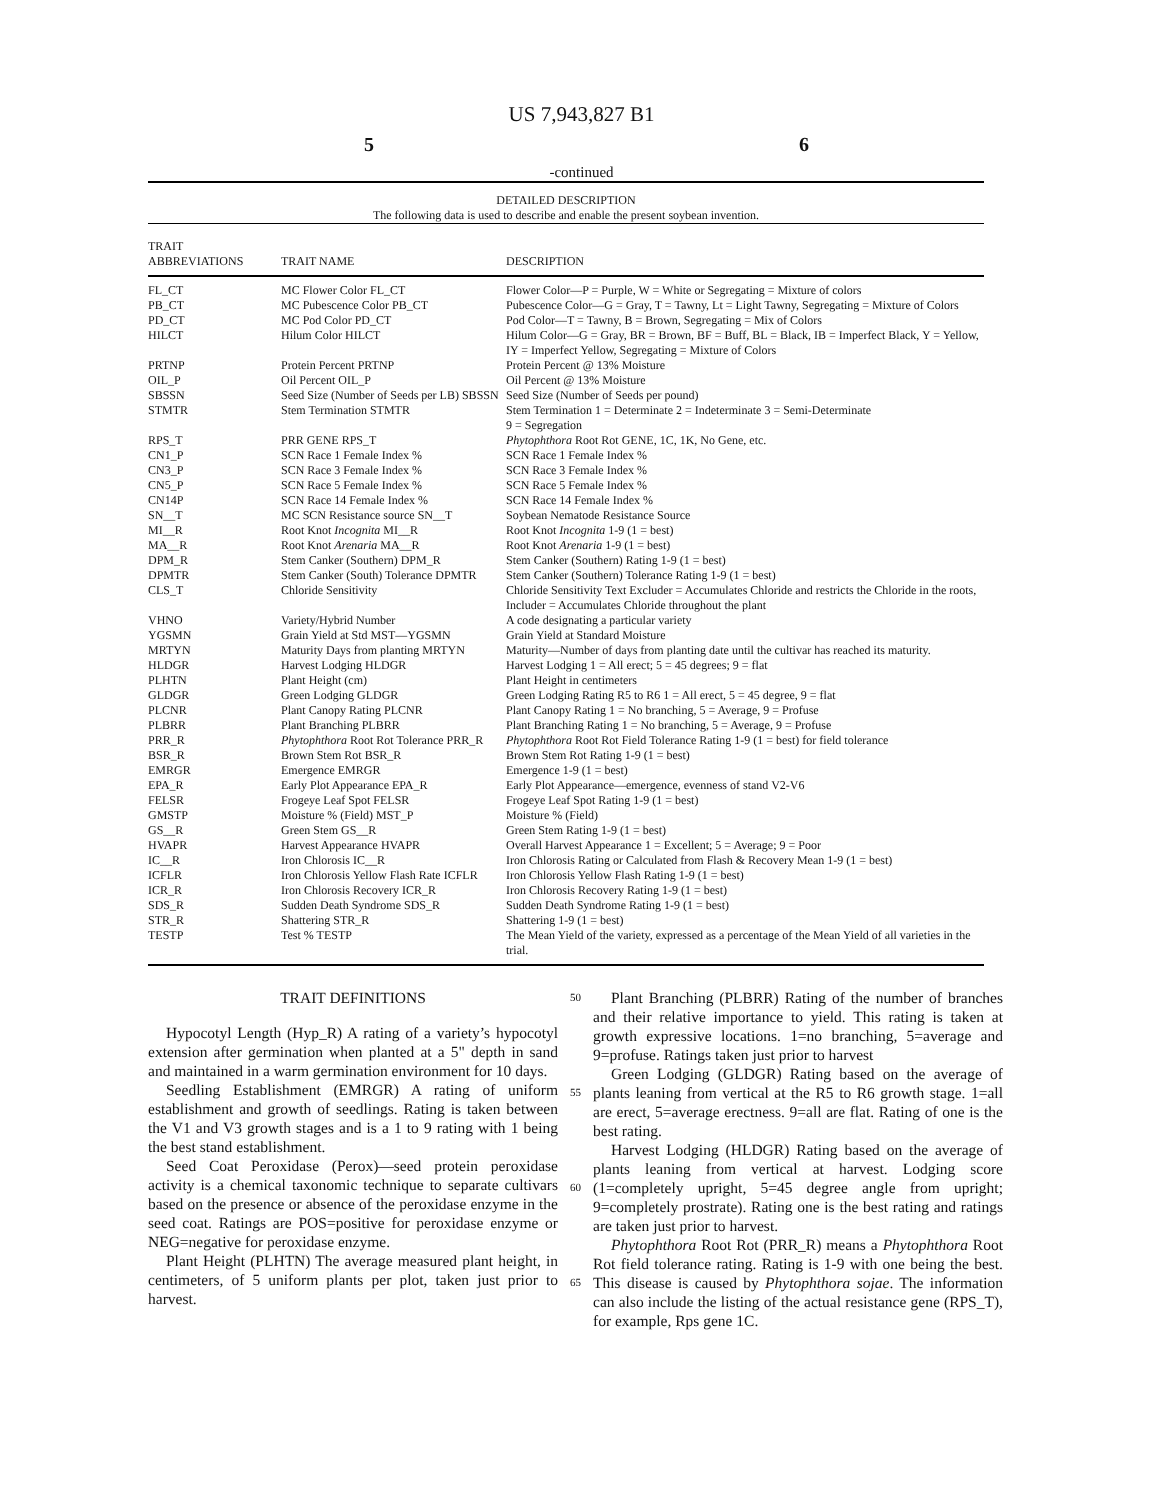US 7,943,827 B1
5 6
-continued
DETAILED DESCRIPTION
The following data is used to describe and enable the present soybean invention.
| TRAIT ABBREVIATIONS | TRAIT NAME | DESCRIPTION |
| --- | --- | --- |
| FL_CT | MC Flower Color FL_CT | Flower Color—P = Purple, W = White or Segregating = Mixture of colors |
| PB_CT | MC Pubescence Color PB_CT | Pubescence Color—G = Gray, T = Tawny, Lt = Light Tawny, Segregating = Mixture of Colors |
| PD_CT | MC Pod Color PD_CT | Pod Color—T = Tawny, B = Brown, Segregating = Mix of Colors |
| HILCT | Hilum Color HILCT | Hilum Color—G = Gray, BR = Brown, BF = Buff, BL = Black, IB = Imperfect Black, Y = Yellow, IY = Imperfect Yellow, Segregating = Mixture of Colors |
| PRTNP | Protein Percent PRTNP | Protein Percent @ 13% Moisture |
| OIL_P | Oil Percent OIL_P | Oil Percent @ 13% Moisture |
| SBSSN | Seed Size (Number of Seeds per LB) SBSSN | Seed Size (Number of Seeds per pound) |
| STMTR | Stem Termination STMTR | Stem Termination 1 = Determinate 2 = Indeterminate 3 = Semi-Determinate 9 = Segregation |
| RPS_T | PRR GENE RPS_T | Phytophthora Root Rot GENE, 1C, 1K, No Gene, etc. |
| CN1_P | SCN Race 1 Female Index % | SCN Race 1 Female Index % |
| CN3_P | SCN Race 3 Female Index % | SCN Race 3 Female Index % |
| CN5_P | SCN Race 5 Female Index % | SCN Race 5 Female Index % |
| CN14P | SCN Race 14 Female Index % | SCN Race 14 Female Index % |
| SN__T | MC SCN Resistance source SN__T | Soybean Nematode Resistance Source |
| MI__R | Root Knot Incognita MI__R | Root Knot Incognita 1-9 (1 = best) |
| MA__R | Root Knot Arenaria MA__R | Root Knot Arenaria 1-9 (1 = best) |
| DPM_R | Stem Canker (Southern) DPM_R | Stem Canker (Southern) Rating 1-9 (1 = best) |
| DPMTR | Stem Canker (South) Tolerance DPMTR | Stem Canker (Southern) Tolerance Rating 1-9 (1 = best) |
| CLS_T | Chloride Sensitivity | Chloride Sensitivity Text Excluder = Accumulates Chloride and restricts the Chloride in the roots, Includer = Accumulates Chloride throughout the plant |
| VHNO | Variety/Hybrid Number | A code designating a particular variety |
| YGSMN | Grain Yield at Std MST—YGSMN | Grain Yield at Standard Moisture |
| MRTYN | Maturity Days from planting MRTYN | Maturity—Number of days from planting date until the cultivar has reached its maturity. |
| HLDGR | Harvest Lodging HLDGR | Harvest Lodging 1 = All erect; 5 = 45 degrees; 9 = flat |
| PLHTN | Plant Height (cm) | Plant Height in centimeters |
| GLDGR | Green Lodging GLDGR | Green Lodging Rating R5 to R6 1 = All erect, 5 = 45 degree, 9 = flat |
| PLCNR | Plant Canopy Rating PLCNR | Plant Canopy Rating 1 = No branching, 5 = Average, 9 = Profuse |
| PLBRR | Plant Branching PLBRR | Plant Branching Rating 1 = No branching, 5 = Average, 9 = Profuse |
| PRR_R | Phytophthora Root Rot Tolerance PRR_R | Phytophthora Root Rot Field Tolerance Rating 1-9 (1 = best) for field tolerance |
| BSR_R | Brown Stem Rot BSR_R | Brown Stem Rot Rating 1-9 (1 = best) |
| EMRGR | Emergence EMRGR | Emergence 1-9 (1 = best) |
| EPA_R | Early Plot Appearance EPA_R | Early Plot Appearance—emergence, evenness of stand V2-V6 |
| FELSR | Frogeye Leaf Spot FELSR | Frogeye Leaf Spot Rating 1-9 (1 = best) |
| GMSTP | Moisture % (Field) MST_P | Moisture % (Field) |
| GS__R | Green Stem GS__R | Green Stem Rating 1-9 (1 = best) |
| HVAPR | Harvest Appearance HVAPR | Overall Harvest Appearance 1 = Excellent; 5 = Average; 9 = Poor |
| IC__R | Iron Chlorosis IC__R | Iron Chlorosis Rating or Calculated from Flash & Recovery Mean 1-9 (1 = best) |
| ICFLR | Iron Chlorosis Yellow Flash Rate ICFLR | Iron Chlorosis Yellow Flash Rating 1-9 (1 = best) |
| ICR_R | Iron Chlorosis Recovery ICR_R | Iron Chlorosis Recovery Rating 1-9 (1 = best) |
| SDS_R | Sudden Death Syndrome SDS_R | Sudden Death Syndrome Rating 1-9 (1 = best) |
| STR_R | Shattering STR_R | Shattering 1-9 (1 = best) |
| TESTP | Test % TESTP | The Mean Yield of the variety, expressed as a percentage of the Mean Yield of all varieties in the trial. |
TRAIT DEFINITIONS
Hypocotyl Length (Hyp_R) A rating of a variety’s hypocotyl extension after germination when planted at a 5" depth in sand and maintained in a warm germination environment for 10 days.
Seedling Establishment (EMRGR) A rating of uniform establishment and growth of seedlings. Rating is taken between the V1 and V3 growth stages and is a 1 to 9 rating with 1 being the best stand establishment.
Seed Coat Peroxidase (Perox)—seed protein peroxidase activity is a chemical taxonomic technique to separate cultivars based on the presence or absence of the peroxidase enzyme in the seed coat. Ratings are POS=positive for peroxidase enzyme or NEG=negative for peroxidase enzyme.
Plant Height (PLHTN) The average measured plant height, in centimeters, of 5 uniform plants per plot, taken just prior to harvest.
50
55
60
65
Plant Branching (PLBRR) Rating of the number of branches and their relative importance to yield. This rating is taken at growth expressive locations. 1=no branching, 5=average and 9=profuse. Ratings taken just prior to harvest
Green Lodging (GLDGR) Rating based on the average of plants leaning from vertical at the R5 to R6 growth stage. 1=all are erect, 5=average erectness. 9=all are flat. Rating of one is the best rating.
Harvest Lodging (HLDGR) Rating based on the average of plants leaning from vertical at harvest. Lodging score (1=completely upright, 5=45 degree angle from upright; 9=completely prostrate). Rating one is the best rating and ratings are taken just prior to harvest.
Phytophthora Root Rot (PRR_R) means a Phytophthora Root Rot field tolerance rating. Rating is 1-9 with one being the best. This disease is caused by Phytophthora sojae. The information can also include the listing of the actual resistance gene (RPS_T), for example, Rps gene 1C.